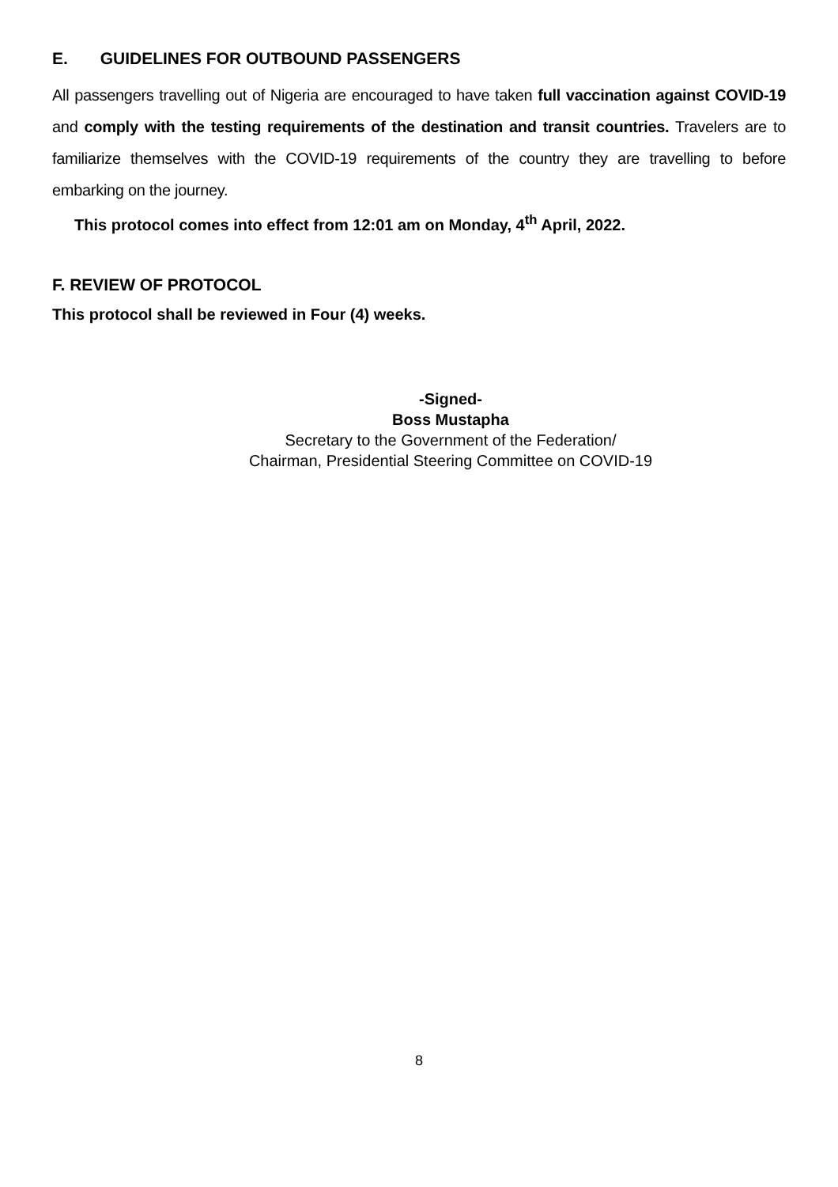E. GUIDELINES FOR OUTBOUND PASSENGERS
All passengers travelling out of Nigeria are encouraged to have taken full vaccination against COVID-19 and comply with the testing requirements of the destination and transit countries. Travelers are to familiarize themselves with the COVID-19 requirements of the country they are travelling to before embarking on the journey.
This protocol comes into effect from 12:01 am on Monday, 4<sup>th</sup> April, 2022.
F. REVIEW OF PROTOCOL
This protocol shall be reviewed in Four (4) weeks.
-Signed-
Boss Mustapha
Secretary to the Government of the Federation/
Chairman, Presidential Steering Committee on COVID-19
8